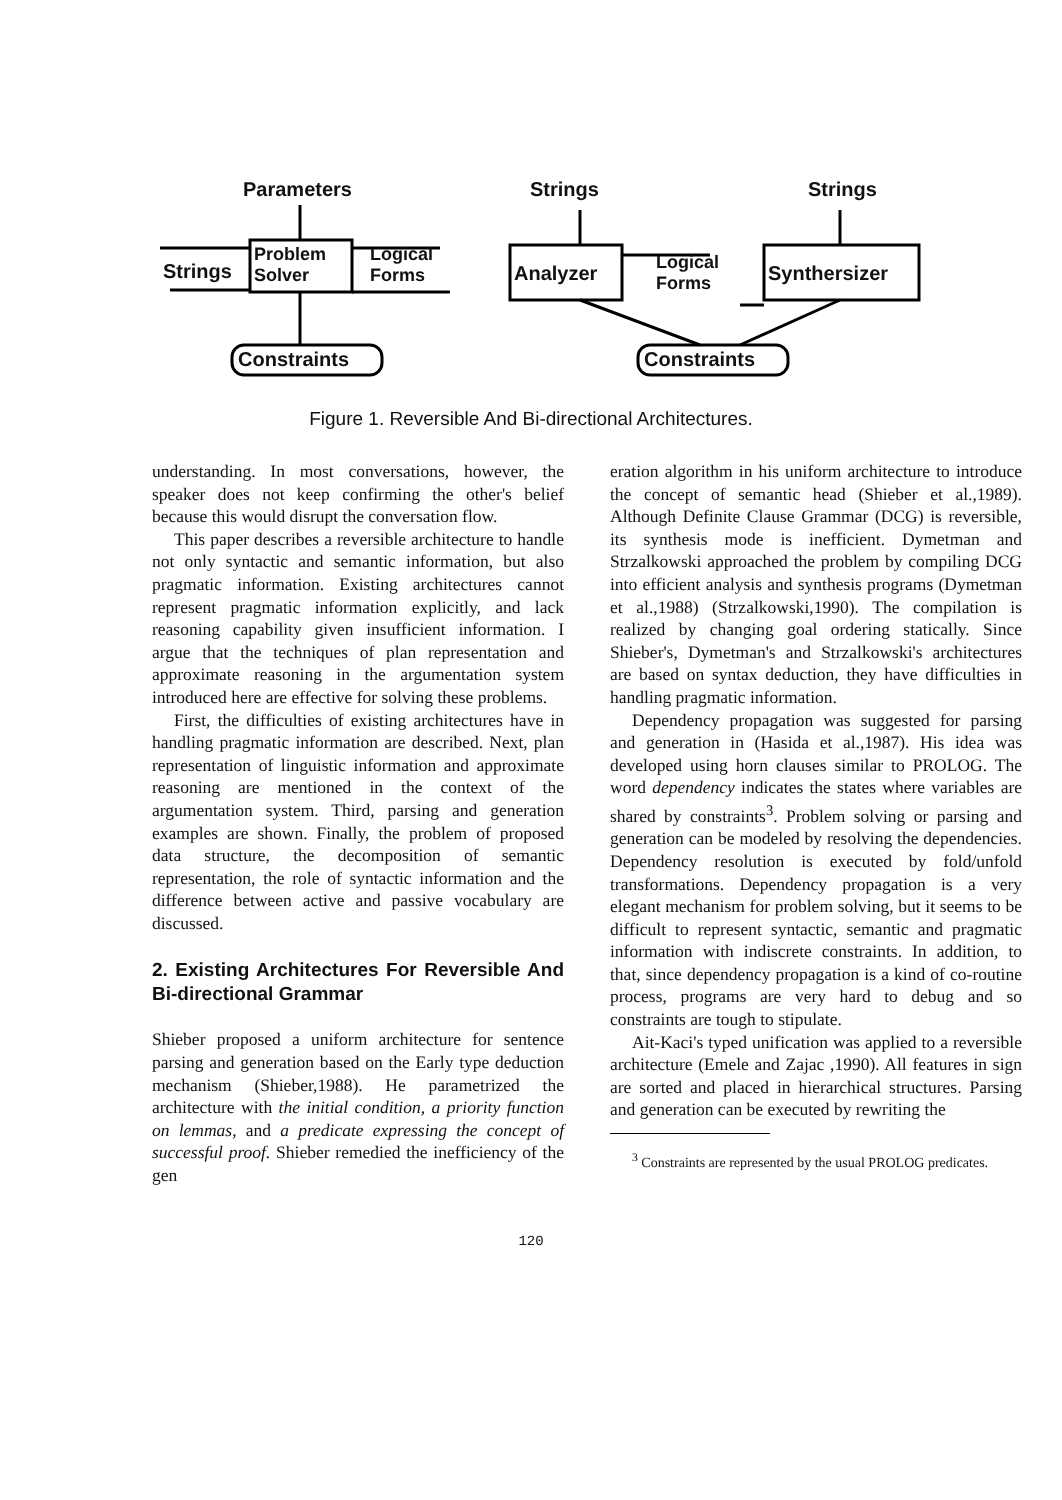Parameters Strings Strings
Strings
Problem
Solver
Logical
Forms
Analyzer
Logical
Forms
Synthersizer
Constraints Constraints
Figure 1. Reversible And Bi-directional Architectures.
understanding. In most conversations, however, the speaker does not keep confirming the other's belief because this would disrupt the conversation flow.
This paper describes a reversible architecture to handle not only syntactic and semantic information, but also pragmatic information. Existing architectures cannot represent pragmatic information explicitly, and lack reasoning capability given insufficient information. I argue that the techniques of plan representation and approximate reasoning in the argumentation system introduced here are effective for solving these problems.
First, the difficulties of existing architectures have in handling pragmatic information are described. Next, plan representation of linguistic information and approximate reasoning are mentioned in the context of the argumentation system. Third, parsing and generation examples are shown. Finally, the problem of proposed data structure, the decomposition of semantic representation, the role of syntactic information and the difference between active and passive vocabulary are discussed.
2. Existing Architectures For Reversible And Bi-directional Grammar
Shieber proposed a uniform architecture for sentence parsing and generation based on the Early type deduction mechanism (Shieber,1988). He parametrized the architecture with the initial condition, a priority function on lemmas, and a predicate expressing the concept of successful proof. Shieber remedied the inefficiency of the gen
eration algorithm in his uniform architecture to introduce the concept of semantic head (Shieber et al.,1989). Although Definite Clause Grammar (DCG) is reversible, its synthesis mode is inefficient. Dymetman and Strzalkowski approached the problem by compiling DCG into efficient analysis and synthesis programs (Dymetman et al.,1988) (Strzalkowski,1990). The compilation is realized by changing goal ordering statically. Since Shieber's, Dymetman's and Strzalkowski's architectures are based on syntax deduction, they have difficulties in handling pragmatic information.
Dependency propagation was suggested for parsing and generation in (Hasida et al.,1987). His idea was developed using horn clauses similar to PROLOG. The word dependency indicates the states where variables are shared by constraints<sup>3</sup>. Problem solving or parsing and generation can be modeled by resolving the dependencies. Dependency resolution is executed by fold/unfold transformations. Dependency propagation is a very elegant mechanism for problem solving, but it seems to be difficult to represent syntactic, semantic and pragmatic information with indiscrete constraints. In addition, to that, since dependency propagation is a kind of co-routine process, programs are very hard to debug and so constraints are tough to stipulate.
Ait-Kaci's typed unification was applied to a reversible architecture (Emele and Zajac ,1990). All features in sign are sorted and placed in hierarchical structures. Parsing and generation can be executed by rewriting the
<sup>3</sup> Constraints are represented by the usual PROLOG predicates.
120